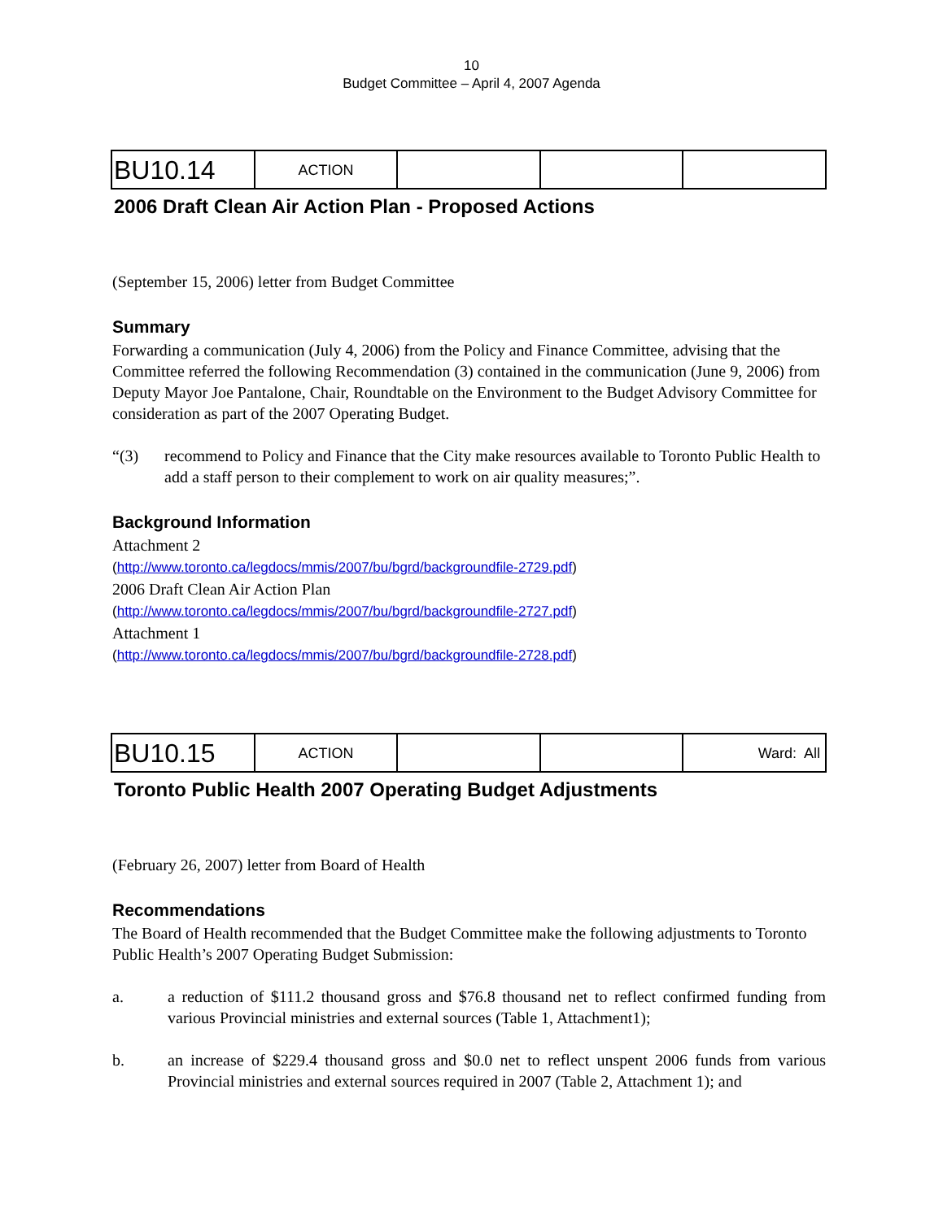10
Budget Committee – April 4, 2007 Agenda
| BU10.14 | ACTION | | | |
2006 Draft Clean Air Action Plan - Proposed Actions
(September 15, 2006) letter from Budget Committee
Summary
Forwarding a communication (July 4, 2006) from the Policy and Finance Committee, advising that the Committee referred the following Recommendation (3) contained in the communication (June 9, 2006) from Deputy Mayor Joe Pantalone, Chair, Roundtable on the Environment to the Budget Advisory Committee for consideration as part of the 2007 Operating Budget.
“(3) recommend to Policy and Finance that the City make resources available to Toronto Public Health to add a staff person to their complement to work on air quality measures;”.
Background Information
Attachment 2
(http://www.toronto.ca/legdocs/mmis/2007/bu/bgrd/backgroundfile-2729.pdf)
2006 Draft Clean Air Action Plan
(http://www.toronto.ca/legdocs/mmis/2007/bu/bgrd/backgroundfile-2727.pdf)
Attachment 1
(http://www.toronto.ca/legdocs/mmis/2007/bu/bgrd/backgroundfile-2728.pdf)
| BU10.15 | ACTION | | | Ward: All |
Toronto Public Health 2007 Operating Budget Adjustments
(February 26, 2007) letter from Board of Health
Recommendations
The Board of Health recommended that the Budget Committee make the following adjustments to Toronto Public Health’s 2007 Operating Budget Submission:
a. a reduction of $111.2 thousand gross and $76.8 thousand net to reflect confirmed funding from various Provincial ministries and external sources (Table 1, Attachment1);
b. an increase of $229.4 thousand gross and $0.0 net to reflect unspent 2006 funds from various Provincial ministries and external sources required in 2007 (Table 2, Attachment 1); and